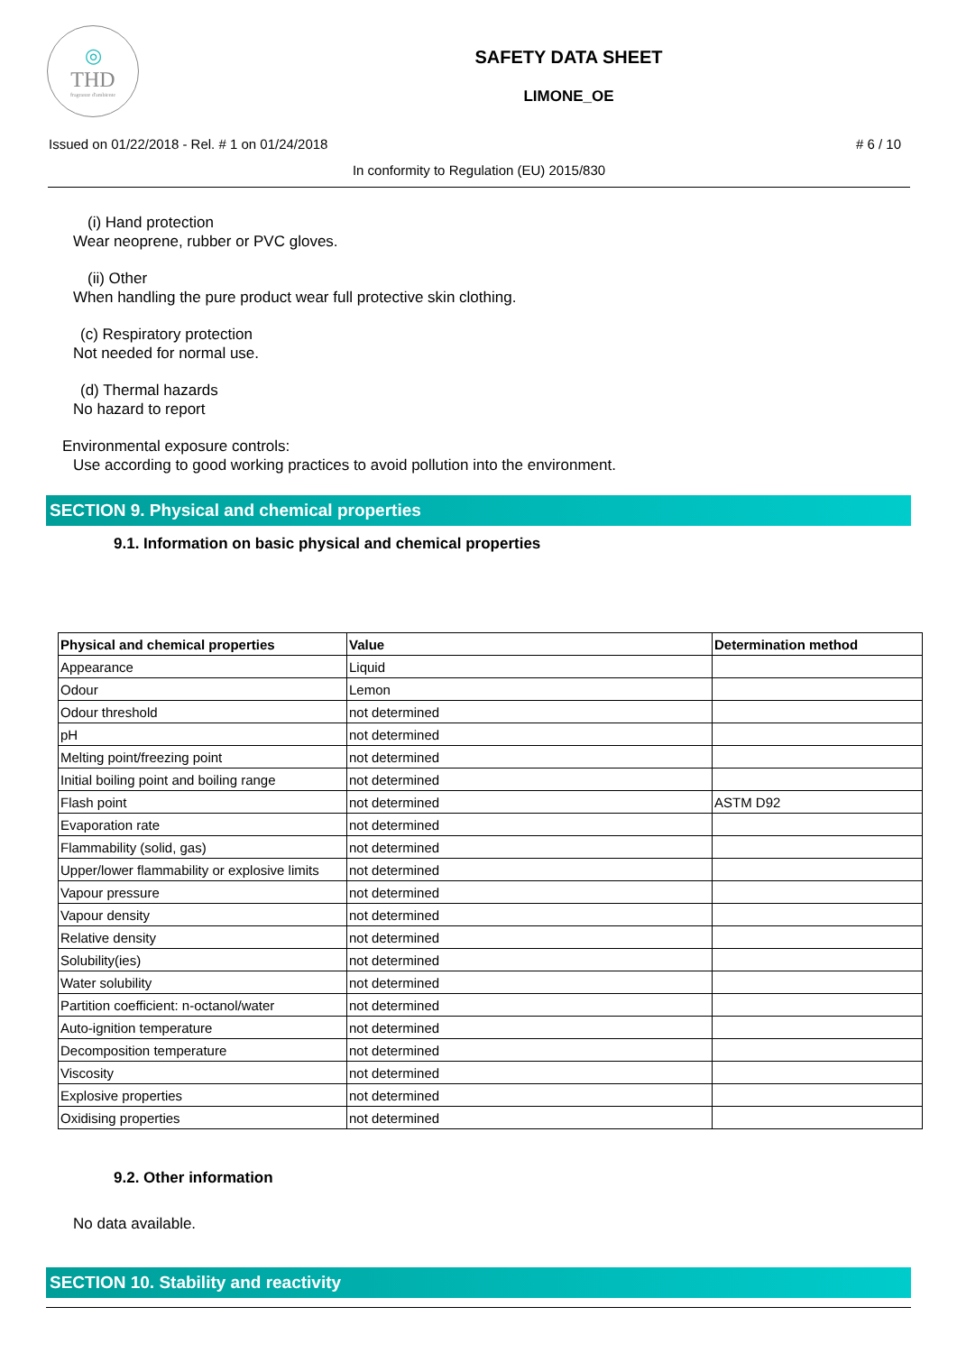◎
THD
fragranze d'ambiente
SAFETY DATA SHEET
LIMONE_OE
Issued on 01/22/2018 - Rel. # 1 on 01/24/2018 # 6 / 10
In conformity to Regulation (EU) 2015/830
(i) Hand protection
Wear neoprene, rubber or PVC gloves.
(ii) Other
When handling the pure product wear full protective skin clothing.
(c) Respiratory protection
Not needed for normal use.
(d) Thermal hazards
No hazard to report
Environmental exposure controls:
Use according to good working practices to avoid pollution into the environment.
SECTION 9. Physical and chemical properties
9.1. Information on basic physical and chemical properties
| Physical and chemical properties | Value | Determination method |
| --- | --- | --- |
| Appearance | Liquid | |
| Odour | Lemon | |
| Odour threshold | not determined | |
| pH | not determined | |
| Melting point/freezing point | not determined | |
| Initial boiling point and boiling range | not determined | |
| Flash point | not determined | ASTM D92 |
| Evaporation rate | not determined | |
| Flammability (solid, gas) | not determined | |
| Upper/lower flammability or explosive limits | not determined | |
| Vapour pressure | not determined | |
| Vapour density | not determined | |
| Relative density | not determined | |
| Solubility(ies) | not determined | |
| Water solubility | not determined | |
| Partition coefficient: n-octanol/water | not determined | |
| Auto-ignition temperature | not determined | |
| Decomposition temperature | not determined | |
| Viscosity | not determined | |
| Explosive properties | not determined | |
| Oxidising properties | not determined | |
9.2. Other information
No data available.
SECTION 10. Stability and reactivity